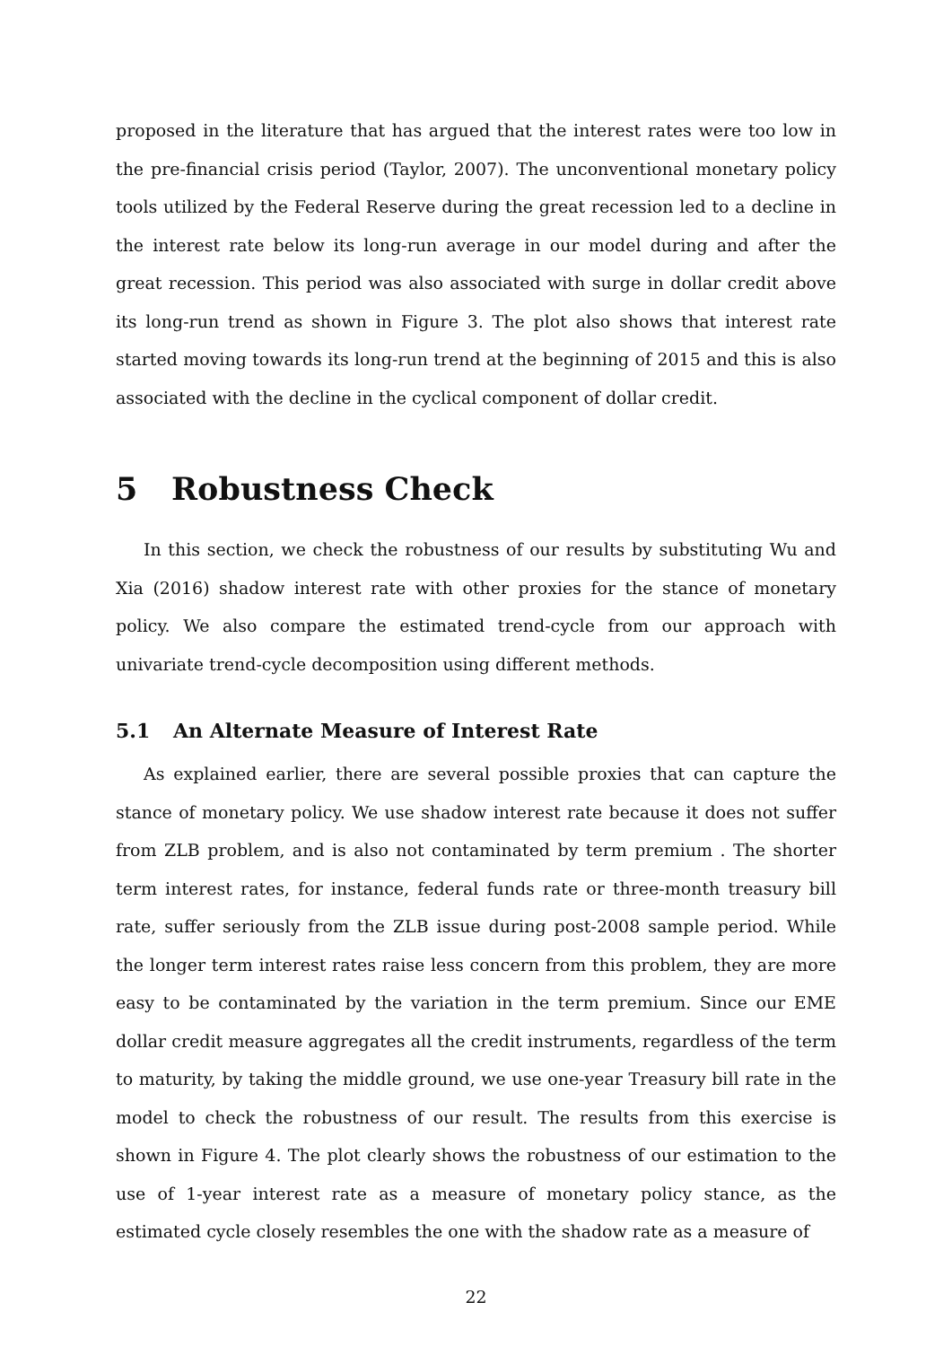proposed in the literature that has argued that the interest rates were too low in the pre-financial crisis period (Taylor, 2007). The unconventional monetary policy tools utilized by the Federal Reserve during the great recession led to a decline in the interest rate below its long-run average in our model during and after the great recession. This period was also associated with surge in dollar credit above its long-run trend as shown in Figure 3. The plot also shows that interest rate started moving towards its long-run trend at the beginning of 2015 and this is also associated with the decline in the cyclical component of dollar credit.
5 Robustness Check
In this section, we check the robustness of our results by substituting Wu and Xia (2016) shadow interest rate with other proxies for the stance of monetary policy. We also compare the estimated trend-cycle from our approach with univariate trend-cycle decomposition using different methods.
5.1 An Alternate Measure of Interest Rate
As explained earlier, there are several possible proxies that can capture the stance of monetary policy. We use shadow interest rate because it does not suffer from ZLB problem, and is also not contaminated by term premium . The shorter term interest rates, for instance, federal funds rate or three-month treasury bill rate, suffer seriously from the ZLB issue during post-2008 sample period. While the longer term interest rates raise less concern from this problem, they are more easy to be contaminated by the variation in the term premium. Since our EME dollar credit measure aggregates all the credit instruments, regardless of the term to maturity, by taking the middle ground, we use one-year Treasury bill rate in the model to check the robustness of our result. The results from this exercise is shown in Figure 4. The plot clearly shows the robustness of our estimation to the use of 1-year interest rate as a measure of monetary policy stance, as the estimated cycle closely resembles the one with the shadow rate as a measure of
22